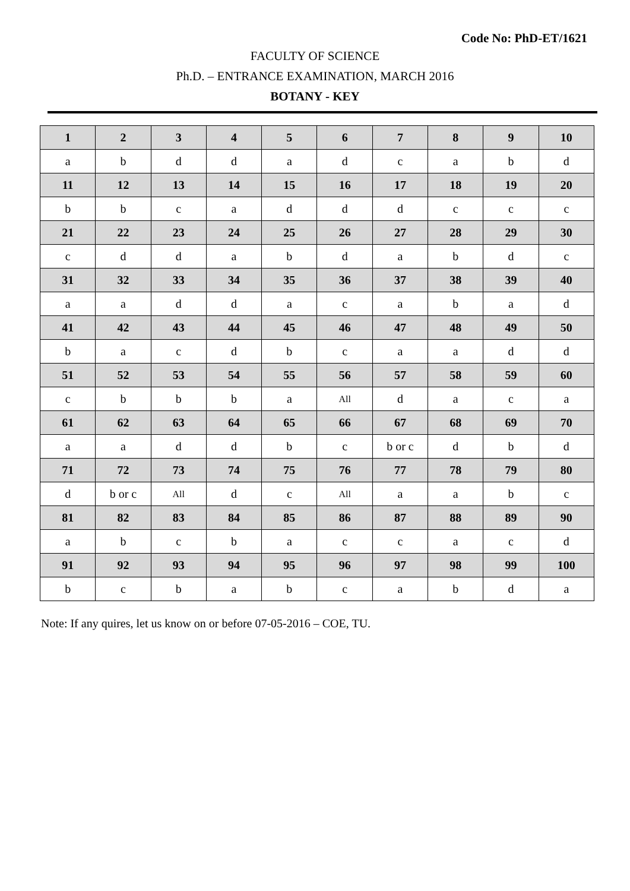Code No: PhD-ET/1621
FACULTY OF SCIENCE
Ph.D. – ENTRANCE EXAMINATION, MARCH 2016
BOTANY - KEY
| 1 | 2 | 3 | 4 | 5 | 6 | 7 | 8 | 9 | 10 |
| --- | --- | --- | --- | --- | --- | --- | --- | --- | --- |
| a | b | d | d | a | d | c | a | b | d |
| 11 | 12 | 13 | 14 | 15 | 16 | 17 | 18 | 19 | 20 |
| b | b | c | a | d | d | d | c | c | c |
| 21 | 22 | 23 | 24 | 25 | 26 | 27 | 28 | 29 | 30 |
| c | d | d | a | b | d | a | b | d | c |
| 31 | 32 | 33 | 34 | 35 | 36 | 37 | 38 | 39 | 40 |
| a | a | d | d | a | c | a | b | a | d |
| 41 | 42 | 43 | 44 | 45 | 46 | 47 | 48 | 49 | 50 |
| b | a | c | d | b | c | a | a | d | d |
| 51 | 52 | 53 | 54 | 55 | 56 | 57 | 58 | 59 | 60 |
| c | b | b | b | a | All | d | a | c | a |
| 61 | 62 | 63 | 64 | 65 | 66 | 67 | 68 | 69 | 70 |
| a | a | d | d | b | c | b or c | d | b | d |
| 71 | 72 | 73 | 74 | 75 | 76 | 77 | 78 | 79 | 80 |
| d | b or c | All | d | c | All | a | a | b | c |
| 81 | 82 | 83 | 84 | 85 | 86 | 87 | 88 | 89 | 90 |
| a | b | c | b | a | c | c | a | c | d |
| 91 | 92 | 93 | 94 | 95 | 96 | 97 | 98 | 99 | 100 |
| b | c | b | a | b | c | a | b | d | a |
Note: If any quires, let us know on or before 07-05-2016 – COE, TU.